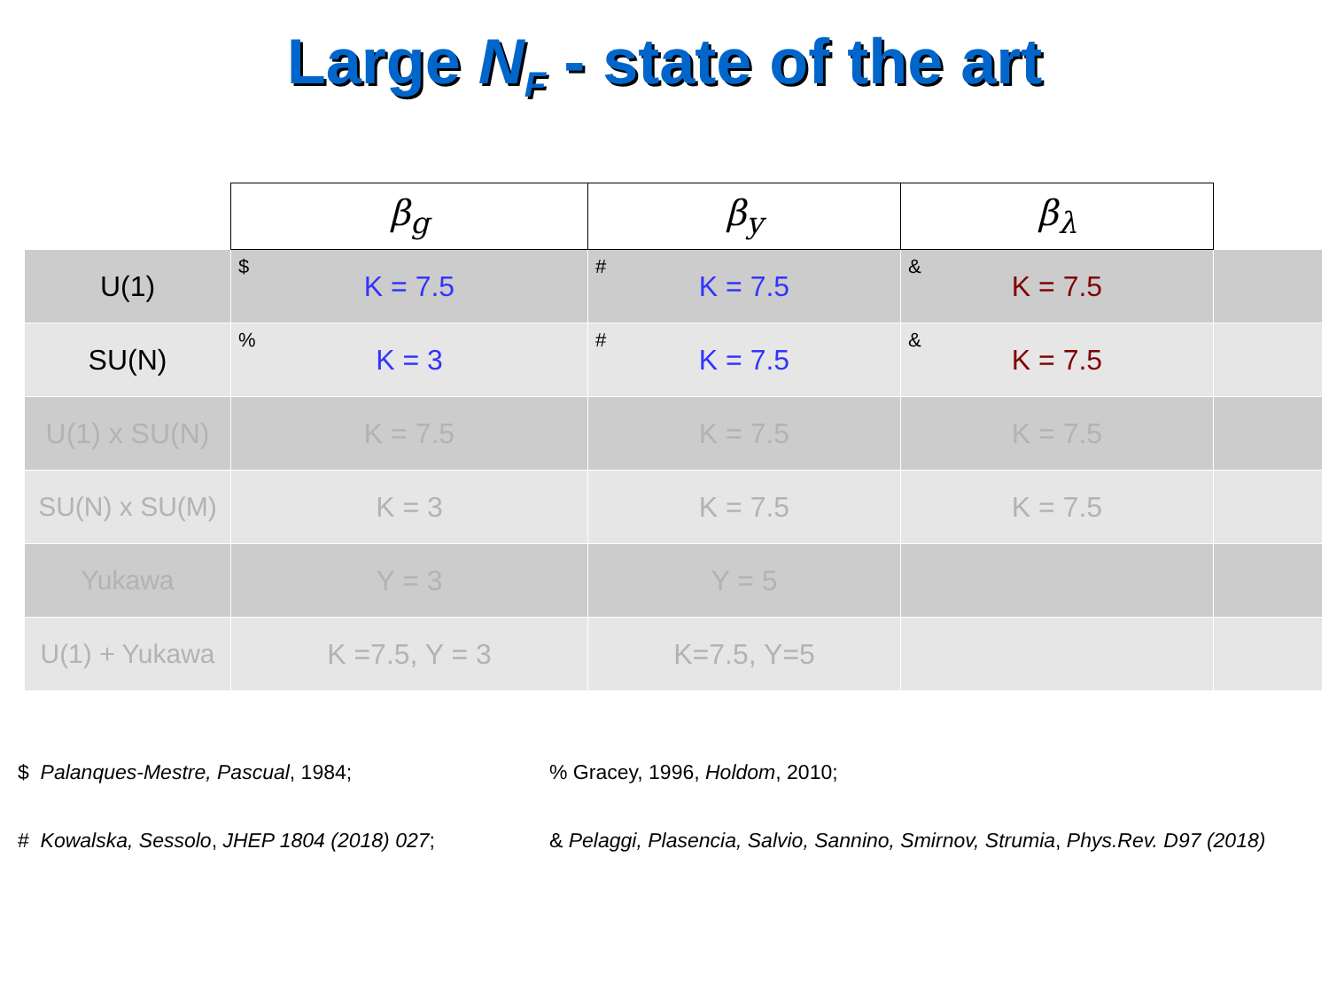Large N<sub>F</sub> - state of the art
| | β<sub>g</sub> | β<sub>y</sub> | β<sub>λ</sub> | |
| U(1) | $ K = 7.5 | # K = 7.5 | & K = 7.5 | |
| SU(N) | % K = 3 | # K = 7.5 | & K = 7.5 | |
| U(1) x SU(N) | K = 7.5 | K = 7.5 | K = 7.5 | |
| SU(N) x SU(M) | K = 3 | K = 7.5 | K = 7.5 | |
| Yukawa | Y = 3 | Y = 5 | | |
| U(1) + Yukawa | K =7.5, Y = 3 | K=7.5, Y=5 | | |
$ Palanques-Mestre, Pascual, 1984;
% Gracey, 1996, Holdom, 2010;
# Kowalska, Sessolo, JHEP 1804 (2018) 027;
& Pelaggi, Plasencia, Salvio, Sannino, Smirnov, Strumia, Phys.Rev. D97 (2018)